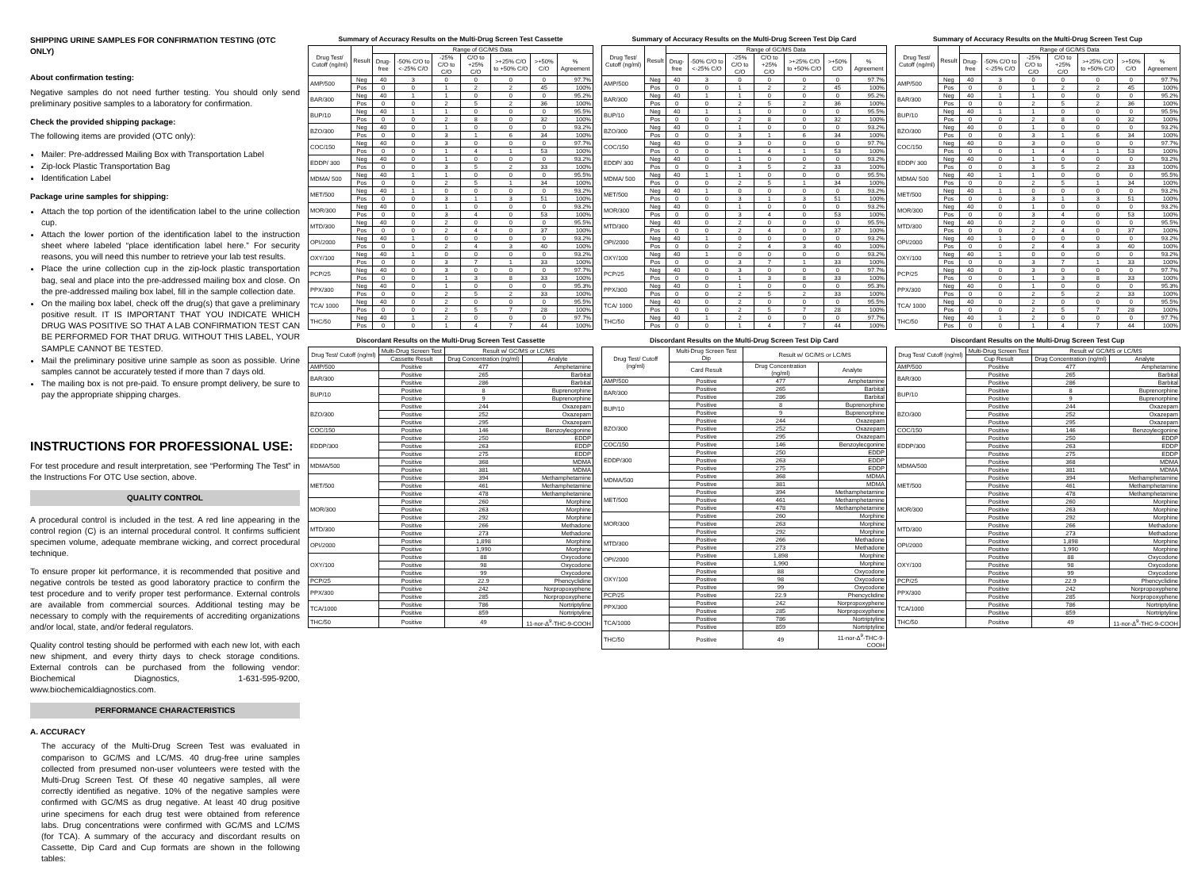SHIPPING URINE SAMPLES FOR CONFIRMATION TESTING (OTC ONLY)
About confirmation testing:
Negative samples do not need further testing. You should only send preliminary positive samples to a laboratory for confirmation.
Check the provided shipping package:
The following items are provided (OTC only):
Mailer: Pre-addressed Mailing Box with Transportation Label
Zip-lock Plastic Transportation Bag
Identification Label
Package urine samples for shipping:
Attach the top portion of the identification label to the urine collection cup.
Attach the lower portion of the identification label to the instruction sheet where labeled “place identification label here.” For security reasons, you will need this number to retrieve your lab test results.
Place the urine collection cup in the zip-lock plastic transportation bag, seal and place into the pre-addressed mailing box and close. On the pre-addressed mailing box label, fill in the sample collection date.
On the mailing box label, check off the drug(s) that gave a preliminary positive result. IT IS IMPORTANT THAT YOU INDICATE WHICH DRUG WAS POSITIVE SO THAT A LAB CONFIRMATION TEST CAN BE PERFORMED FOR THAT DRUG. WITHOUT THIS LABEL, YOUR SAMPLE CANNOT BE TESTED.
Mail the preliminary positive urine sample as soon as possible. Urine samples cannot be accurately tested if more than 7 days old.
The mailing box is not pre-paid. To ensure prompt delivery, be sure to pay the appropriate shipping charges.
INSTRUCTIONS FOR PROFESSIONAL USE:
For test procedure and result interpretation, see “Performing The Test” in the Instructions For OTC Use section, above.
QUALITY CONTROL
A procedural control is included in the test. A red line appearing in the control region (C) is an internal procedural control. It confirms sufficient specimen volume, adequate membrane wicking, and correct procedural technique.
To ensure proper kit performance, it is recommended that positive and negative controls be tested as good laboratory practice to confirm the test procedure and to verify proper test performance. External controls are available from commercial sources. Additional testing may be necessary to comply with the requirements of accrediting organizations and/or local, state, and/or federal regulators.
Quality control testing should be performed with each new lot, with each new shipment, and every thirty days to check storage conditions. External controls can be purchased from the following vendor: Biochemical Diagnostics, 1-631-595-9200, www.biochemicaldiagnostics.com.
PERFORMANCE CHARACTERISTICS
A. ACCURACY
The accuracy of the Multi-Drug Screen Test was evaluated in comparison to GC/MS and LC/MS. 40 drug-free urine samples collected from presumed non-user volunteers were tested with the Multi-Drug Screen Test. Of these 40 negative samples, all were correctly identified as negative. 10% of the negative samples were confirmed with GC/MS as drug negative. At least 40 drug positive urine specimens for each drug test were obtained from reference labs. Drug concentrations were confirmed with GC/MS and LC/MS (for TCA). A summary of the accuracy and discordant results on Cassette, Dip Card and Cup formats are shown in the following tables:
Summary of Accuracy Results on the Multi-Drug Screen Test Cassette
| Drug Test/ Cutoff (ng/ml) | Result | Range of GC/MS Data | | | | | | |
| --- | --- | --- | --- | --- | --- | --- | --- | --- |
| | | Drug-free | -50% C/O to <-25% C/O | -25% C/O to C/O | C/O to +25% C/O | >+25% C/O to +50% C/O | >+50% C/O | % Agreement |
| AMP/500 | Neg | 40 | 3 | 0 | 0 | 0 | 0 | 97.7% |
| | Pos | 0 | 0 | 1 | 2 | 2 | 45 | 100% |
| BAR/300 | Neg | 40 | 1 | 1 | 0 | 0 | 0 | 95.2% |
| | Pos | 0 | 0 | 2 | 5 | 2 | 36 | 100% |
| BUP/10 | Neg | 40 | 1 | 1 | 0 | 0 | 0 | 95.5% |
| | Pos | 0 | 0 | 2 | 8 | 0 | 32 | 100% |
| BZO/300 | Neg | 40 | 0 | 1 | 0 | 0 | 0 | 93.2% |
| | Pos | 0 | 0 | 3 | 1 | 6 | 34 | 100% |
| COC/150 | Neg | 40 | 0 | 3 | 0 | 0 | 0 | 97.7% |
| | Pos | 0 | 0 | 1 | 4 | 1 | 53 | 100% |
| EDDP/ 300 | Neg | 40 | 0 | 1 | 0 | 0 | 0 | 93.2% |
| | Pos | 0 | 0 | 3 | 5 | 2 | 33 | 100% |
| MDMA/ 500 | Neg | 40 | 1 | 1 | 0 | 0 | 0 | 95.5% |
| | Pos | 0 | 0 | 2 | 5 | 1 | 34 | 100% |
| MET/500 | Neg | 40 | 1 | 0 | 0 | 0 | 0 | 93.2% |
| | Pos | 0 | 0 | 3 | 1 | 3 | 51 | 100% |
| MOR/300 | Neg | 40 | 0 | 1 | 0 | 0 | 0 | 93.2% |
| | Pos | 0 | 0 | 3 | 4 | 0 | 53 | 100% |
| MTD/300 | Neg | 40 | 0 | 2 | 0 | 0 | 0 | 95.5% |
| | Pos | 0 | 0 | 2 | 4 | 0 | 37 | 100% |
| OPI/2000 | Neg | 40 | 1 | 0 | 0 | 0 | 0 | 93.2% |
| | Pos | 0 | 0 | 2 | 4 | 3 | 40 | 100% |
| OXY/100 | Neg | 40 | 1 | 0 | 0 | 0 | 0 | 93.2% |
| | Pos | 0 | 0 | 3 | 7 | 1 | 33 | 100% |
| PCP/25 | Neg | 40 | 0 | 3 | 0 | 0 | 0 | 97.7% |
| | Pos | 0 | 0 | 1 | 3 | 8 | 33 | 100% |
| PPX/300 | Neg | 40 | 0 | 1 | 0 | 0 | 0 | 95.3% |
| | Pos | 0 | 0 | 2 | 5 | 2 | 33 | 100% |
| TCA/ 1000 | Neg | 40 | 0 | 2 | 0 | 0 | 0 | 95.5% |
| | Pos | 0 | 0 | 2 | 5 | 7 | 28 | 100% |
| THC/50 | Neg | 40 | 1 | 2 | 0 | 0 | 0 | 97.7% |
| | Pos | 0 | 0 | 1 | 4 | 7 | 44 | 100% |
Discordant Results on the Multi-Drug Screen Test Cassette
| Drug Test/ Cutoff (ng/ml) | Multi-Drug Screen Test | Result w/ GC/MS or LC/MS | |
| --- | --- | --- | --- |
| | Cassette Result | Drug Concentration (ng/ml) | Analyte |
| AMP/500 | Positive | 477 | Amphetamine |
| BAR/300 | Positive | 265 | Barbital |
| | Positive | 286 | Barbital |
| BUP/10 | Positive | 8 | Buprenorphine |
| | Positive | 9 | Buprenorphine |
| BZO/300 | Positive | 244 | Oxazepam |
| | Positive | 252 | Oxazepam |
| | Positive | 295 | Oxazepam |
| COC/150 | Positive | 146 | Benzoylecgonine |
| EDDP/300 | Positive | 250 | EDDP |
| | Positive | 263 | EDDP |
| | Positive | 275 | EDDP |
| MDMA/500 | Positive | 368 | MDMA |
| | Positive | 381 | MDMA |
| MET/500 | Positive | 394 | Methamphetamine |
| | Positive | 461 | Methamphetamine |
| | Positive | 478 | Methamphetamine |
| MOR/300 | Positive | 260 | Morphine |
| | Positive | 263 | Morphine |
| | Positive | 292 | Morphine |
| MTD/300 | Positive | 266 | Methadone |
| | Positive | 273 | Methadone |
| OPI/2000 | Positive | 1,898 | Morphine |
| | Positive | 1,990 | Morphine |
| OXY/100 | Positive | 88 | Oxycodone |
| | Positive | 98 | Oxycodone |
| | Positive | 99 | Oxycodone |
| PCP/25 | Positive | 22.9 | Phencyclidine |
| PPX/300 | Positive | 242 | Norpropoxyphene |
| | Positive | 285 | Norpropoxyphene |
| TCA/1000 | Positive | 786 | Nortriptyline |
| | Positive | 859 | Nortriptyline |
| THC/50 | Positive | 49 | 11-nor-Δ<sup>9</sup>-THC-9-COOH |
Summary of Accuracy Results on the Multi-Drug Screen Test Dip Card
| Drug Test/ Cutoff (ng/ml) | Result | Range of GC/MS Data | | | | | | |
| --- | --- | --- | --- | --- | --- | --- | --- | --- |
| | | Drug-free | -50% C/O to <-25% C/O | -25% C/O to C/O | C/O to +25% C/O | >+25% C/O to +50% C/O | >+50% C/O | % Agreement |
| AMP/500 | Neg | 40 | 3 | 0 | 0 | 0 | 0 | 97.7% |
| | Pos | 0 | 0 | 1 | 2 | 2 | 45 | 100% |
| BAR/300 | Neg | 40 | 1 | 1 | 0 | 0 | 0 | 95.2% |
| | Pos | 0 | 0 | 2 | 5 | 2 | 36 | 100% |
| BUP/10 | Neg | 40 | 1 | 1 | 0 | 0 | 0 | 95.5% |
| | Pos | 0 | 0 | 2 | 8 | 0 | 32 | 100% |
| BZO/300 | Neg | 40 | 0 | 1 | 0 | 0 | 0 | 93.2% |
| | Pos | 0 | 0 | 3 | 1 | 6 | 34 | 100% |
| COC/150 | Neg | 40 | 0 | 3 | 0 | 0 | 0 | 97.7% |
| | Pos | 0 | 0 | 1 | 4 | 1 | 53 | 100% |
| EDDP/ 300 | Neg | 40 | 0 | 1 | 0 | 0 | 0 | 93.2% |
| | Pos | 0 | 0 | 3 | 5 | 2 | 33 | 100% |
| MDMA/ 500 | Neg | 40 | 1 | 1 | 0 | 0 | 0 | 95.5% |
| | Pos | 0 | 0 | 2 | 5 | 1 | 34 | 100% |
| MET/500 | Neg | 40 | 1 | 0 | 0 | 0 | 0 | 93.2% |
| | Pos | 0 | 0 | 3 | 1 | 3 | 51 | 100% |
| MOR/300 | Neg | 40 | 0 | 1 | 0 | 0 | 0 | 93.2% |
| | Pos | 0 | 0 | 3 | 4 | 0 | 53 | 100% |
| MTD/300 | Neg | 40 | 0 | 2 | 0 | 0 | 0 | 95.5% |
| | Pos | 0 | 0 | 2 | 4 | 0 | 37 | 100% |
| OPI/2000 | Neg | 40 | 1 | 0 | 0 | 0 | 0 | 93.2% |
| | Pos | 0 | 0 | 2 | 4 | 3 | 40 | 100% |
| OXY/100 | Neg | 40 | 1 | 0 | 0 | 0 | 0 | 93.2% |
| | Pos | 0 | 0 | 3 | 7 | 1 | 33 | 100% |
| PCP/25 | Neg | 40 | 0 | 3 | 0 | 0 | 0 | 97.7% |
| | Pos | 0 | 0 | 1 | 3 | 8 | 33 | 100% |
| PPX/300 | Neg | 40 | 0 | 1 | 0 | 0 | 0 | 95.3% |
| | Pos | 0 | 0 | 2 | 5 | 2 | 33 | 100% |
| TCA/ 1000 | Neg | 40 | 0 | 2 | 0 | 0 | 0 | 95.5% |
| | Pos | 0 | 0 | 2 | 5 | 7 | 28 | 100% |
| THC/50 | Neg | 40 | 1 | 2 | 0 | 0 | 0 | 97.7% |
| | Pos | 0 | 0 | 1 | 4 | 7 | 44 | 100% |
Discordant Results on the Multi-Drug Screen Test Dip Card
| Drug Test/ Cutoff (ng/ml) | Multi-Drug Screen Test Dip | Result w/ GC/MS or LC/MS | |
| --- | --- | --- | --- |
| | Card Result | Drug Concentration (ng/ml) | Analyte |
| AMP/500 | Positive | 477 | Amphetamine |
| BAR/300 | Positive | 265 | Barbital |
| | Positive | 286 | Barbital |
| BUP/10 | Positive | 8 | Buprenorphine |
| | Positive | 9 | Buprenorphine |
| BZO/300 | Positive | 244 | Oxazepam |
| | Positive | 252 | Oxazepam |
| | Positive | 295 | Oxazepam |
| COC/150 | Positive | 146 | Benzoylecgonine |
| EDDP/300 | Positive | 250 | EDDP |
| | Positive | 263 | EDDP |
| | Positive | 275 | EDDP |
| MDMA/500 | Positive | 368 | MDMA |
| | Positive | 381 | MDMA |
| MET/500 | Positive | 394 | Methamphetamine |
| | Positive | 461 | Methamphetamine |
| | Positive | 478 | Methamphetamine |
| MOR/300 | Positive | 260 | Morphine |
| | Positive | 263 | Morphine |
| | Positive | 292 | Morphine |
| MTD/300 | Positive | 266 | Methadone |
| | Positive | 273 | Methadone |
| OPI/2000 | Positive | 1,898 | Morphine |
| | Positive | 1,990 | Morphine |
| OXY/100 | Positive | 88 | Oxycodone |
| | Positive | 98 | Oxycodone |
| | Positive | 99 | Oxycodone |
| PCP/25 | Positive | 22.9 | Phencyclidine |
| PPX/300 | Positive | 242 | Norpropoxyphene |
| | Positive | 285 | Norpropoxyphene |
| TCA/1000 | Positive | 786 | Nortriptyline |
| | Positive | 859 | Nortriptyline |
| THC/50 | Positive | 49 | 11-nor-Δ<sup>9</sup>-THC-9-COOH |
Summary of Accuracy Results on the Multi-Drug Screen Test Cup
| Drug Test/ Cutoff (ng/ml) | Result | Range of GC/MS Data | | | | | | |
| --- | --- | --- | --- | --- | --- | --- | --- | --- |
| | | Drug-free | -50% C/O to <-25% C/O | -25% C/O to C/O | C/O to +25% C/O | >+25% C/O to +50% C/O | >+50% C/O | % Agreement |
| AMP/500 | Neg | 40 | 3 | 0 | 0 | 0 | 0 | 97.7% |
| | Pos | 0 | 0 | 1 | 2 | 2 | 45 | 100% |
| BAR/300 | Neg | 40 | 1 | 1 | 0 | 0 | 0 | 95.2% |
| | Pos | 0 | 0 | 2 | 5 | 2 | 36 | 100% |
| BUP/10 | Neg | 40 | 1 | 1 | 0 | 0 | 0 | 95.5% |
| | Pos | 0 | 0 | 2 | 8 | 0 | 32 | 100% |
| BZO/300 | Neg | 40 | 0 | 1 | 0 | 0 | 0 | 93.2% |
| | Pos | 0 | 0 | 3 | 1 | 6 | 34 | 100% |
| COC/150 | Neg | 40 | 0 | 3 | 0 | 0 | 0 | 97.7% |
| | Pos | 0 | 0 | 1 | 4 | 1 | 53 | 100% |
| EDDP/ 300 | Neg | 40 | 0 | 1 | 0 | 0 | 0 | 93.2% |
| | Pos | 0 | 0 | 3 | 5 | 2 | 33 | 100% |
| MDMA/ 500 | Neg | 40 | 1 | 1 | 0 | 0 | 0 | 95.5% |
| | Pos | 0 | 0 | 2 | 5 | 1 | 34 | 100% |
| MET/500 | Neg | 40 | 1 | 0 | 0 | 0 | 0 | 93.2% |
| | Pos | 0 | 0 | 3 | 1 | 3 | 51 | 100% |
| MOR/300 | Neg | 40 | 0 | 1 | 0 | 0 | 0 | 93.2% |
| | Pos | 0 | 0 | 3 | 4 | 0 | 53 | 100% |
| MTD/300 | Neg | 40 | 0 | 2 | 0 | 0 | 0 | 95.5% |
| | Pos | 0 | 0 | 2 | 4 | 0 | 37 | 100% |
| OPI/2000 | Neg | 40 | 1 | 0 | 0 | 0 | 0 | 93.2% |
| | Pos | 0 | 0 | 2 | 4 | 3 | 40 | 100% |
| OXY/100 | Neg | 40 | 1 | 0 | 0 | 0 | 0 | 93.2% |
| | Pos | 0 | 0 | 3 | 7 | 1 | 33 | 100% |
| PCP/25 | Neg | 40 | 0 | 3 | 0 | 0 | 0 | 97.7% |
| | Pos | 0 | 0 | 1 | 3 | 8 | 33 | 100% |
| PPX/300 | Neg | 40 | 0 | 1 | 0 | 0 | 0 | 95.3% |
| | Pos | 0 | 0 | 2 | 5 | 2 | 33 | 100% |
| TCA/ 1000 | Neg | 40 | 0 | 2 | 0 | 0 | 0 | 95.5% |
| | Pos | 0 | 0 | 2 | 5 | 7 | 28 | 100% |
| THC/50 | Neg | 40 | 1 | 2 | 0 | 0 | 0 | 97.7% |
| | Pos | 0 | 0 | 1 | 4 | 7 | 44 | 100% |
Discordant Results on the Multi-Drug Screen Test Cup
| Drug Test/ Cutoff (ng/ml) | Multi-Drug Screen Test | Result w/ GC/MS or LC/MS | |
| --- | --- | --- | --- |
| | Cup Result | Drug Concentration (ng/ml) | Analyte |
| AMP/500 | Positive | 477 | Amphetamine |
| BAR/300 | Positive | 265 | Barbital |
| | Positive | 286 | Barbital |
| BUP/10 | Positive | 8 | Buprenorphine |
| | Positive | 9 | Buprenorphine |
| BZO/300 | Positive | 244 | Oxazepam |
| | Positive | 252 | Oxazepam |
| | Positive | 295 | Oxazepam |
| COC/150 | Positive | 146 | Benzoylecgonine |
| EDDP/300 | Positive | 250 | EDDP |
| | Positive | 263 | EDDP |
| | Positive | 275 | EDDP |
| MDMA/500 | Positive | 368 | MDMA |
| | Positive | 381 | MDMA |
| MET/500 | Positive | 394 | Methamphetamine |
| | Positive | 461 | Methamphetamine |
| | Positive | 478 | Methamphetamine |
| MOR/300 | Positive | 260 | Morphine |
| | Positive | 263 | Morphine |
| | Positive | 292 | Morphine |
| MTD/300 | Positive | 266 | Methadone |
| | Positive | 273 | Methadone |
| OPI/2000 | Positive | 1,898 | Morphine |
| | Positive | 1,990 | Morphine |
| OXY/100 | Positive | 88 | Oxycodone |
| | Positive | 98 | Oxycodone |
| | Positive | 99 | Oxycodone |
| PCP/25 | Positive | 22.9 | Phencyclidine |
| PPX/300 | Positive | 242 | Norpropoxyphene |
| | Positive | 285 | Norpropoxyphene |
| TCA/1000 | Positive | 786 | Nortriptyline |
| | Positive | 859 | Nortriptyline |
| THC/50 | Positive | 49 | 11-nor-Δ<sup>9</sup>-THC-9-COOH |